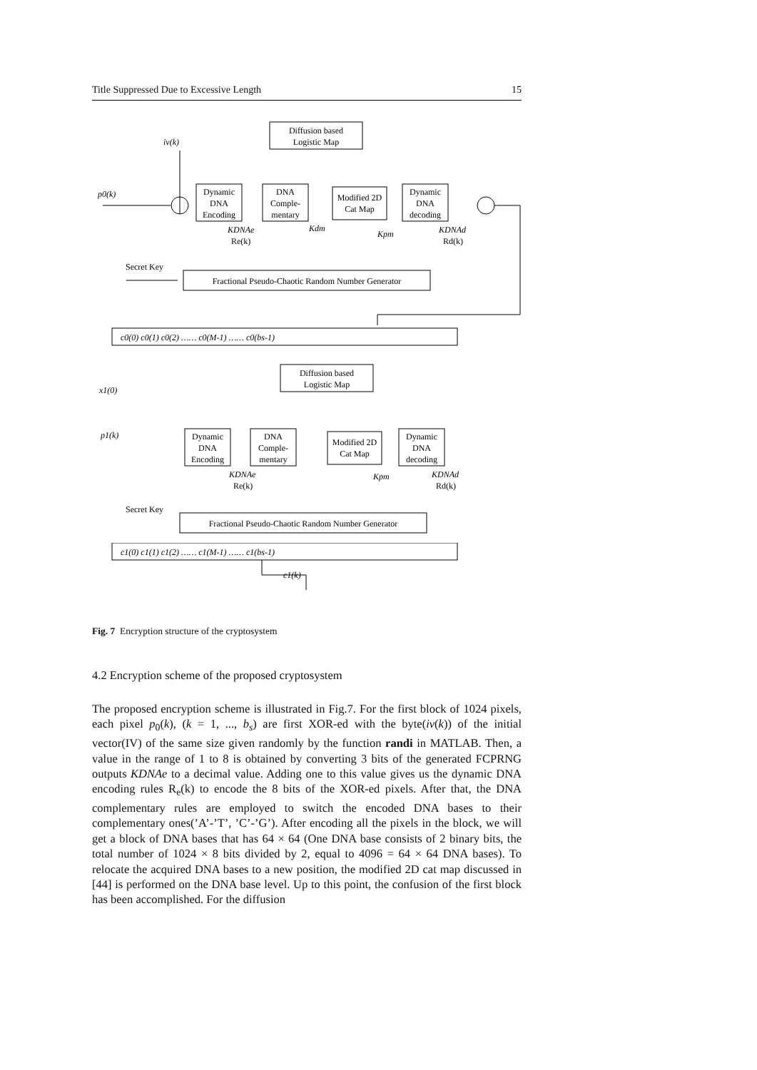Title Suppressed Due to Excessive Length 15
Diffusion based
Logistic Map
iv(k)
p0(k)
Dynamic
DNA
Encoding
DNA
Comple-
mentary
Modified 2D
Cat Map
Dynamic
DNA
decoding
KDNAe
Re(k)
Kpm
KDNAd
Rd(k)
Kdm
Secret Key
Fractional Pseudo-Chaotic Random Number Generator
c0(0) c0(1) c0(2) …… c0(M-1) …… c0(bs-1)
Dynamic
DNA
Encoding
Diffusion based
Logistic Map
x1(0)
p1(k)
DNA
Comple-
mentary
Modified 2D
Cat Map
Dynamic
DNA
decoding
KDNAe
Re(k)
Kpm
KDNAd
Rd(k)
Secret Key
Fractional Pseudo-Chaotic Random Number Generator
c1(0) c1(1) c1(2) …… c1(M-1) …… c1(bs-1)
c1(k)
Fig. 7 Encryption structure of the cryptosystem
4.2 Encryption scheme of the proposed cryptosystem
The proposed encryption scheme is illustrated in Fig.7. For the first block of 1024 pixels, each pixel p<sub>0</sub>(k), (k = 1, ..., b<sub>s</sub>) are first XOR-ed with the byte(iv(k)) of the initial vector(IV) of the same size given randomly by the function randi in MATLAB. Then, a value in the range of 1 to 8 is obtained by converting 3 bits of the generated FCPRNG outputs KDNAe to a decimal value. Adding one to this value gives us the dynamic DNA encoding rules R<sub>e</sub>(k) to encode the 8 bits of the XOR-ed pixels. After that, the DNA complementary rules are employed to switch the encoded DNA bases to their complementary ones(’A’-’T’, ’C’-’G’). After encoding all the pixels in the block, we will get a block of DNA bases that has 64 × 64 (One DNA base consists of 2 binary bits, the total number of 1024 × 8 bits divided by 2, equal to 4096 = 64 × 64 DNA bases). To relocate the acquired DNA bases to a new position, the modified 2D cat map discussed in [44] is performed on the DNA base level. Up to this point, the confusion of the first block has been accomplished. For the diffusion